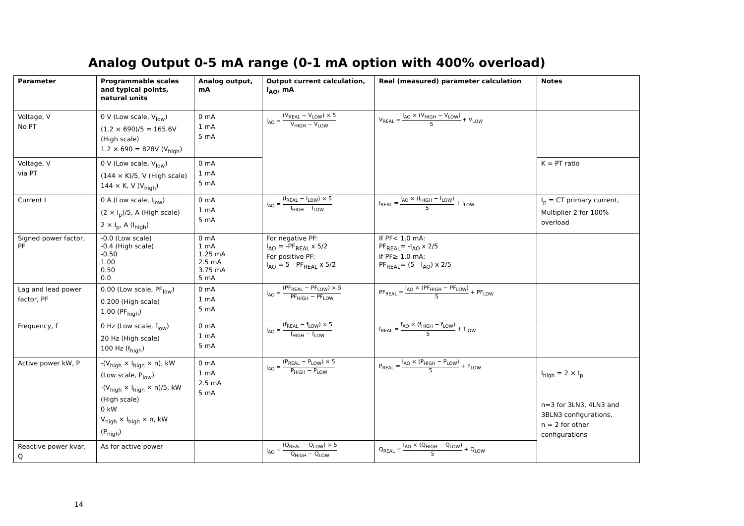Analog Output 0-5 mA range (0-1 mA option with 400% overload)
| Parameter | Programmable scales and typical points, natural units | Analog output, mA | Output current calculation, I<sub>AO</sub>, mA | Real (measured) parameter calculation | Notes |
| --- | --- | --- | --- | --- | --- |
| Voltage, V No PT | 0 V (Low scale, V<sub>low</sub>) (1.2 × 690)/5 = 165.6V (High scale) 1.2 × 690 = 828V (V<sub>high</sub>) | 0 mA 1 mA 5 mA | I<sub>AO</sub> = (V<sub>REAL</sub> − V<sub>LOW</sub>) × 5 V<sub>HIGH</sub> − V<sub>LOW</sub> | V<sub>REAL</sub> = I<sub>AO</sub> × (V<sub>HIGH</sub> − V<sub>LOW</sub>) 5 + V<sub>LOW</sub> | |
| Voltage, V via PT | 0 V (Low scale, V<sub>low</sub>) (144 × K)/5, V (High scale) 144 × K, V (V<sub>high</sub>) | 0 mA 1 mA 5 mA | | | K = PT ratio |
| Current I | 0 A (Low scale, I<sub>low</sub>) (2 × I<sub>p</sub>)/5, A (High scale) 2 × I<sub>p</sub>, A (I<sub>high</sub>) | 0 mA 1 mA 5 mA | I<sub>AO</sub> = (I<sub>REAL</sub> − I<sub>LOW</sub>) × 5 I<sub>HIGH</sub> − I<sub>LOW</sub> | I<sub>REAL</sub> = I<sub>AO</sub> × (I<sub>HIGH</sub> − I<sub>LOW</sub>) 5 + I<sub>LOW</sub> | I<sub>p</sub> = CT primary current, Multiplier 2 for 100% overload |
| Signed power factor, PF | -0.0 (Low scale) -0.4 (High scale) -0.50 1.00 0.50 0.0 | 0 mA 1 mA 1.25 mA 2.5 mA 3.75 mA 5 mA | For negative PF: I<sub>AO</sub> = -PF<sub>REAL</sub> x 5/2 For positive PF: I<sub>AO</sub> = 5 - PF<sub>REAL</sub> x 5/2 | If PF< 1.0 mA: PF<sub>REAL</sub>= -I<sub>AO</sub> x 2/5 If PF≥ 1.0 mA: PF<sub>REAL</sub>= (5 - I<sub>AO</sub>) x 2/5 | |
| Lag and lead power factor, PF | 0.00 (Low scale, PF<sub>low</sub>) 0.200 (High scale) 1.00 (PF<sub>high</sub>) | 0 mA 1 mA 5 mA | I<sub>AO</sub> = (PF<sub>REAL</sub> − PF<sub>LOW</sub>) × 5 PF<sub>HIGH</sub> − PF<sub>LOW</sub> | PF<sub>REAL</sub> = I<sub>AO</sub> × (PF<sub>HIGH</sub> − PF<sub>LOW</sub>) 5 + PF<sub>LOW</sub> | |
| Frequency, f | 0 Hz (Low scale, f<sub>low</sub>) 20 Hz (High scale) 100 Hz (f<sub>high</sub>) | 0 mA 1 mA 5 mA | I<sub>AO</sub> = (f<sub>REAL</sub> − f<sub>LOW</sub>) × 5 f<sub>HIGH</sub> − f<sub>LOW</sub> | f<sub>REAL</sub> = f<sub>AO</sub> × (f<sub>HIGH</sub> − f<sub>LOW</sub>) 5 + f<sub>LOW</sub> | |
| Active power kW, P | -(V<sub>high</sub> × I<sub>high</sub> × n), kW (Low scale, P<sub>low</sub>) -(V<sub>high</sub> × I<sub>high</sub> × n)/5, kW (High scale) 0 kW V<sub>high</sub> × I<sub>high</sub> × n, kW (P<sub>high</sub>) | 0 mA 1 mA 2.5 mA 5 mA | I<sub>AO</sub> = (P<sub>REAL</sub> − P<sub>LOW</sub>) × 5 P<sub>HIGH</sub> − P<sub>LOW</sub> | P<sub>REAL</sub> = I<sub>AO</sub> × (P<sub>HIGH</sub> − P<sub>LOW</sub>) 5 + P<sub>LOW</sub> | I<sub>high</sub> = 2 × I<sub>p</sub> n=3 for 3LN3, 4LN3 and 3BLN3 configurations, n = 2 for other configurations |
| Reactive power kvar, Q | As for active power | | I<sub>AO</sub> = (Q<sub>REAL</sub> − Q<sub>LOW</sub>) × 5 Q<sub>HIGH</sub> − Q<sub>LOW</sub> | Q<sub>REAL</sub> = I<sub>AO</sub> × (Q<sub>HIGH</sub> − Q<sub>LOW</sub>) 5 + Q<sub>LOW</sub> | |
14